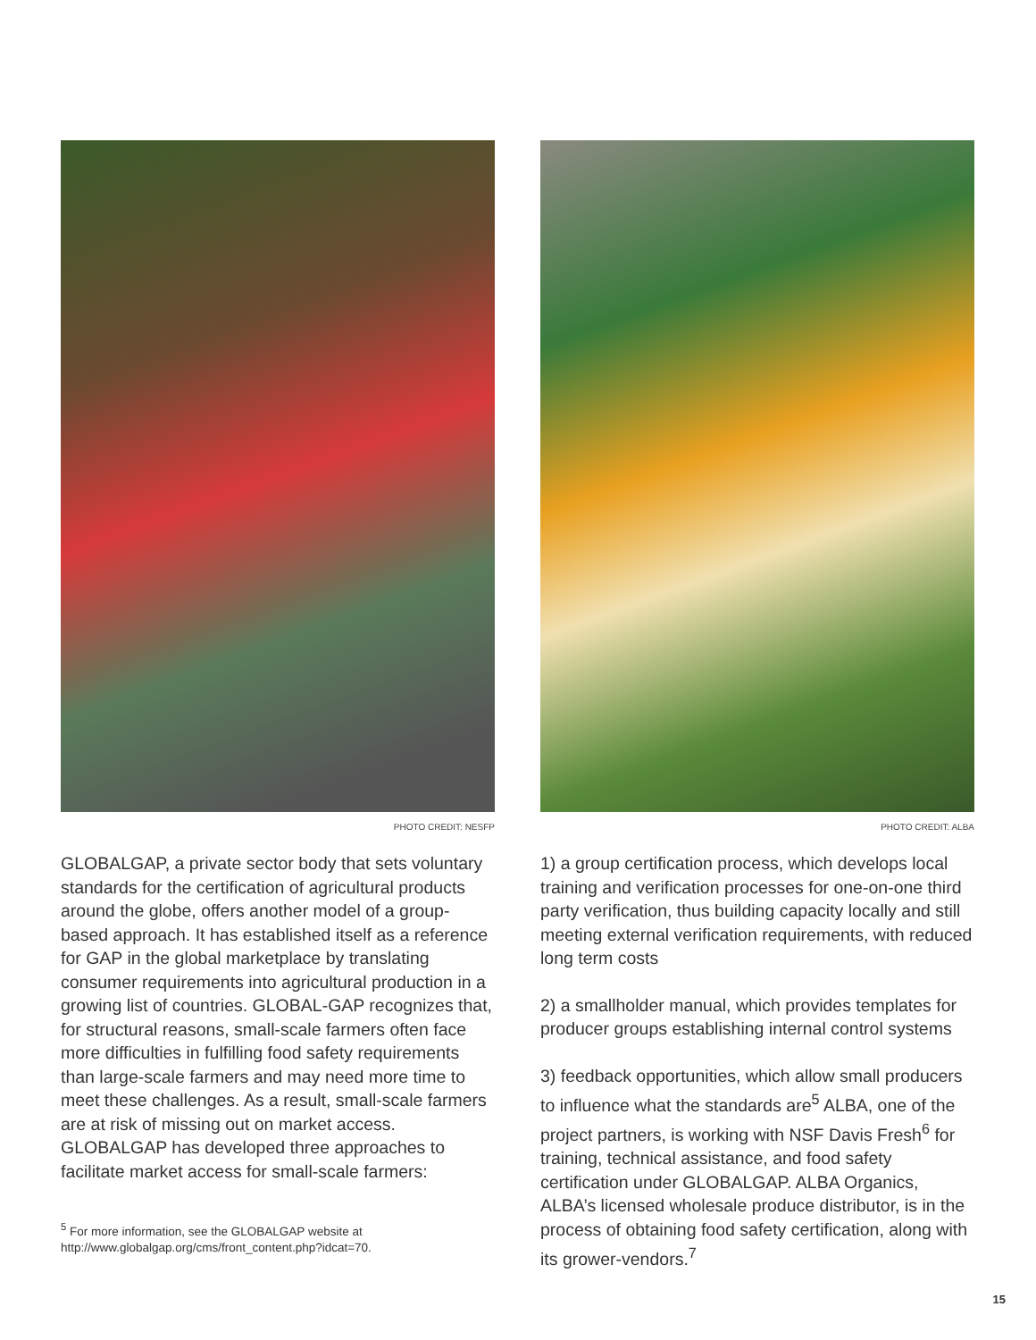PHOTO CREDIT: NESFP
GLOBALGAP, a private sector body that sets voluntary standards for the certification of agricultural products around the globe, offers another model of a group-based approach. It has established itself as a reference for GAP in the global marketplace by translating consumer requirements into agricultural production in a growing list of countries. GLOBAL-GAP recognizes that, for structural reasons, small-scale farmers often face more difficulties in fulfilling food safety requirements than large-scale farmers and may need more time to meet these challenges. As a result, small-scale farmers are at risk of missing out on market access. GLOBALGAP has developed three approaches to facilitate market access for small-scale farmers:
<sup>5</sup> For more information, see the GLOBALGAP website at http://www.globalgap.org/cms/front_content.php?idcat=70.
PHOTO CREDIT: ALBA
1) a group certification process, which develops local training and verification processes for one-on-one third party verification, thus building capacity locally and still meeting external verification requirements, with reduced long term costs
2) a smallholder manual, which provides templates for producer groups establishing internal control systems
3) feedback opportunities, which allow small producers to influence what the standards are<sup>5</sup> ALBA, one of the project partners, is working with NSF Davis Fresh<sup>6</sup> for training, technical assistance, and food safety certification under GLOBALGAP. ALBA Organics, ALBA’s licensed wholesale produce distributor, is in the process of obtaining food safety certification, along with its grower-vendors.<sup>7</sup>
15